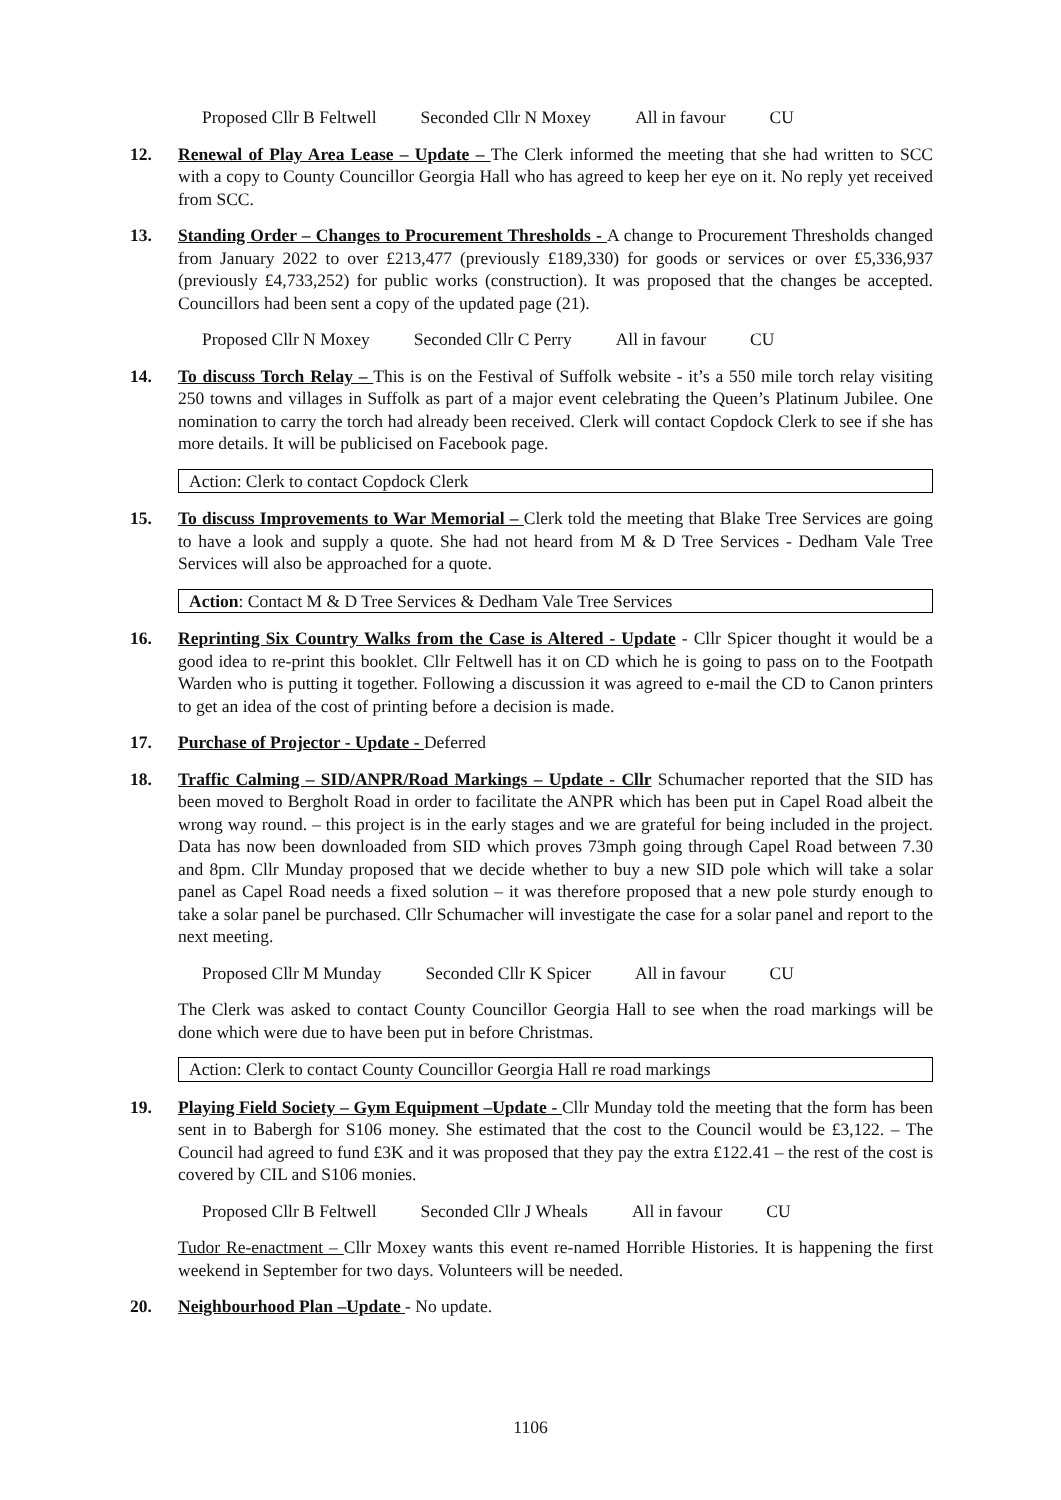Proposed Cllr B Feltwell Seconded Cllr N Moxey All in favour CU
12. Renewal of Play Area Lease – Update – The Clerk informed the meeting that she had written to SCC with a copy to County Councillor Georgia Hall who has agreed to keep her eye on it. No reply yet received from SCC.
13. Standing Order – Changes to Procurement Thresholds - A change to Procurement Thresholds changed from January 2022 to over £213,477 (previously £189,330) for goods or services or over £5,336,937 (previously £4,733,252) for public works (construction). It was proposed that the changes be accepted. Councillors had been sent a copy of the updated page (21).
Proposed Cllr N Moxey Seconded Cllr C Perry All in favour CU
14. To discuss Torch Relay – This is on the Festival of Suffolk website - it’s a 550 mile torch relay visiting 250 towns and villages in Suffolk as part of a major event celebrating the Queen’s Platinum Jubilee. One nomination to carry the torch had already been received. Clerk will contact Copdock Clerk to see if she has more details. It will be publicised on Facebook page.
Action: Clerk to contact Copdock Clerk
15. To discuss Improvements to War Memorial – Clerk told the meeting that Blake Tree Services are going to have a look and supply a quote. She had not heard from M & D Tree Services - Dedham Vale Tree Services will also be approached for a quote.
Action: Contact M & D Tree Services & Dedham Vale Tree Services
16. Reprinting Six Country Walks from the Case is Altered - Update - Cllr Spicer thought it would be a good idea to re-print this booklet. Cllr Feltwell has it on CD which he is going to pass on to the Footpath Warden who is putting it together. Following a discussion it was agreed to e-mail the CD to Canon printers to get an idea of the cost of printing before a decision is made.
17. Purchase of Projector - Update - Deferred
18. Traffic Calming – SID/ANPR/Road Markings – Update - Cllr Schumacher reported that the SID has been moved to Bergholt Road in order to facilitate the ANPR which has been put in Capel Road albeit the wrong way round. – this project is in the early stages and we are grateful for being included in the project. Data has now been downloaded from SID which proves 73mph going through Capel Road between 7.30 and 8pm. Cllr Munday proposed that we decide whether to buy a new SID pole which will take a solar panel as Capel Road needs a fixed solution – it was therefore proposed that a new pole sturdy enough to take a solar panel be purchased. Cllr Schumacher will investigate the case for a solar panel and report to the next meeting.
Proposed Cllr M Munday Seconded Cllr K Spicer All in favour CU
The Clerk was asked to contact County Councillor Georgia Hall to see when the road markings will be done which were due to have been put in before Christmas.
Action: Clerk to contact County Councillor Georgia Hall re road markings
19. Playing Field Society – Gym Equipment –Update - Cllr Munday told the meeting that the form has been sent in to Babergh for S106 money. She estimated that the cost to the Council would be £3,122. – The Council had agreed to fund £3K and it was proposed that they pay the extra £122.41 – the rest of the cost is covered by CIL and S106 monies.
Proposed Cllr B Feltwell Seconded Cllr J Wheals All in favour CU
Tudor Re-enactment – Cllr Moxey wants this event re-named Horrible Histories. It is happening the first weekend in September for two days. Volunteers will be needed.
20. Neighbourhood Plan –Update - No update.
1106